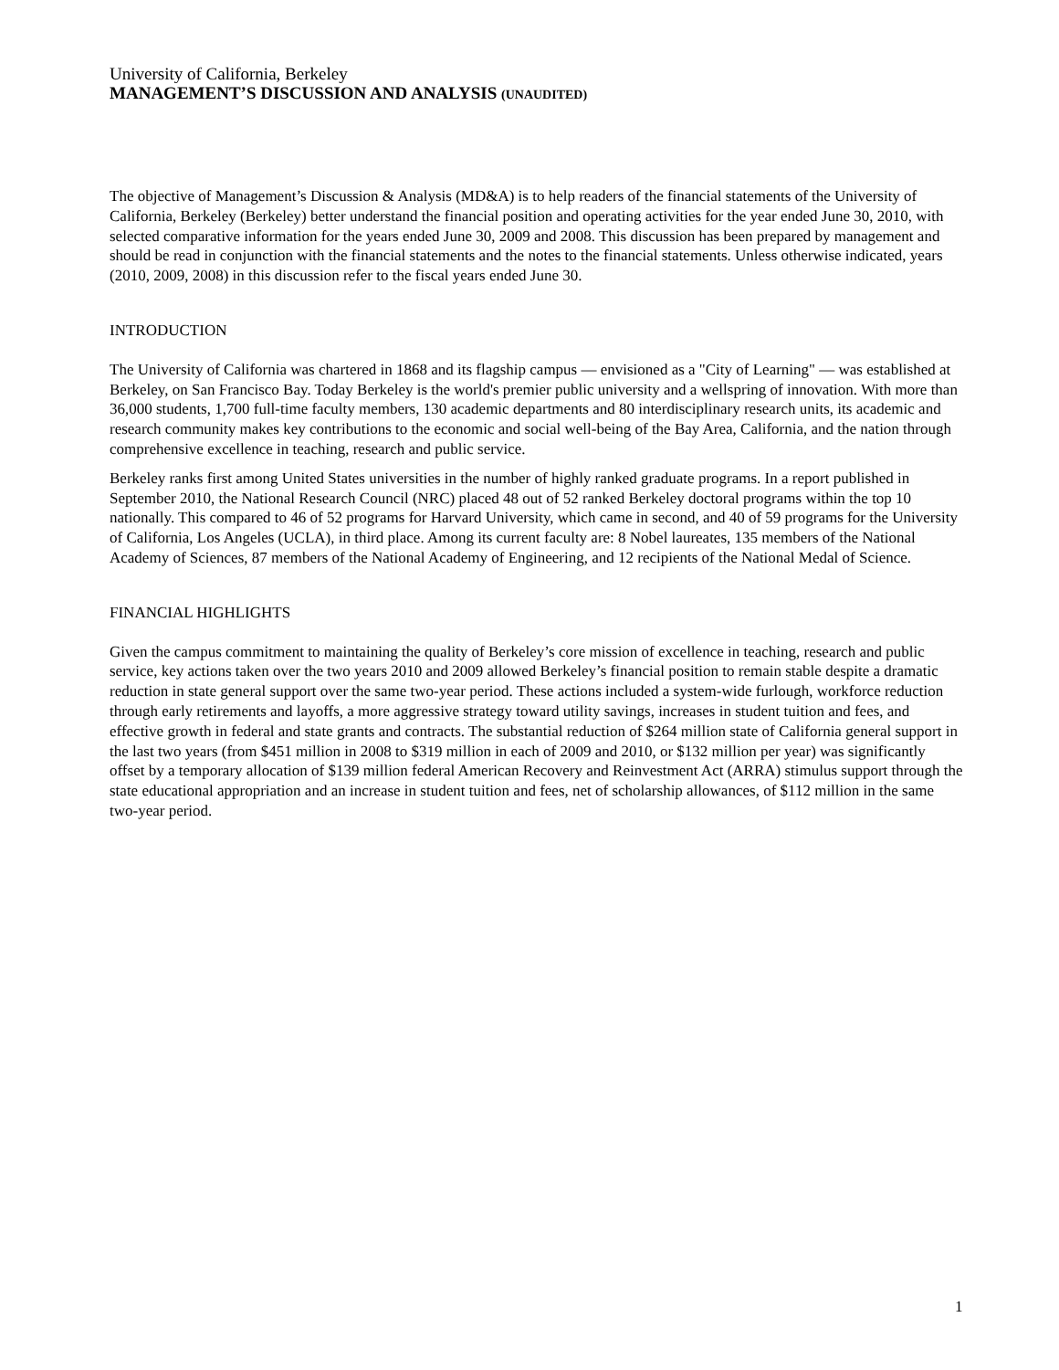University of California, Berkeley
MANAGEMENT’S DISCUSSION AND ANALYSIS (UNAUDITED)
The objective of Management’s Discussion & Analysis (MD&A) is to help readers of the financial statements of the University of California, Berkeley (Berkeley) better understand the financial position and operating activities for the year ended June 30, 2010, with selected comparative information for the years ended June 30, 2009 and 2008. This discussion has been prepared by management and should be read in conjunction with the financial statements and the notes to the financial statements. Unless otherwise indicated, years (2010, 2009, 2008) in this discussion refer to the fiscal years ended June 30.
INTRODUCTION
The University of California was chartered in 1868 and its flagship campus — envisioned as a "City of Learning" — was established at Berkeley, on San Francisco Bay. Today Berkeley is the world's premier public university and a wellspring of innovation. With more than 36,000 students, 1,700 full-time faculty members, 130 academic departments and 80 interdisciplinary research units, its academic and research community makes key contributions to the economic and social well-being of the Bay Area, California, and the nation through comprehensive excellence in teaching, research and public service.
Berkeley ranks first among United States universities in the number of highly ranked graduate programs. In a report published in September 2010, the National Research Council (NRC) placed 48 out of 52 ranked Berkeley doctoral programs within the top 10 nationally. This compared to 46 of 52 programs for Harvard University, which came in second, and 40 of 59 programs for the University of California, Los Angeles (UCLA), in third place. Among its current faculty are: 8 Nobel laureates, 135 members of the National Academy of Sciences, 87 members of the National Academy of Engineering, and 12 recipients of the National Medal of Science.
FINANCIAL HIGHLIGHTS
Given the campus commitment to maintaining the quality of Berkeley’s core mission of excellence in teaching, research and public service, key actions taken over the two years 2010 and 2009 allowed Berkeley’s financial position to remain stable despite a dramatic reduction in state general support over the same two-year period. These actions included a system-wide furlough, workforce reduction through early retirements and layoffs, a more aggressive strategy toward utility savings, increases in student tuition and fees, and effective growth in federal and state grants and contracts. The substantial reduction of $264 million state of California general support in the last two years (from $451 million in 2008 to $319 million in each of 2009 and 2010, or $132 million per year) was significantly offset by a temporary allocation of $139 million federal American Recovery and Reinvestment Act (ARRA) stimulus support through the state educational appropriation and an increase in student tuition and fees, net of scholarship allowances, of $112 million in the same two-year period.
1